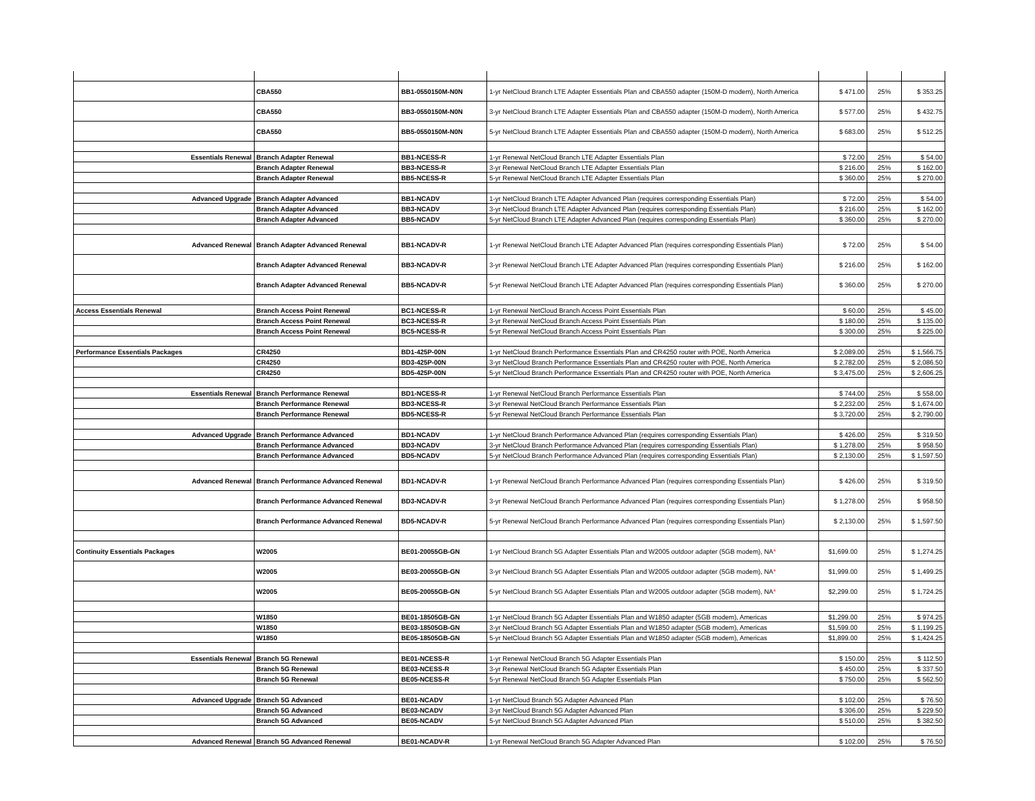| | CBA550 | BB1-0550150M-N0N | 1-yr NetCloud Branch LTE Adapter Essentials Plan and CBA550 adapter (150M-D modem), North America | $ 471.00 | 25% | $ 353.25 |
| | CBA550 | BB3-0550150M-N0N | 3-yr NetCloud Branch LTE Adapter Essentials Plan and CBA550 adapter (150M-D modem), North America | $ 577.00 | 25% | $ 432.75 |
| | CBA550 | BB5-0550150M-N0N | 5-yr NetCloud Branch LTE Adapter Essentials Plan and CBA550 adapter (150M-D modem), North America | $ 683.00 | 25% | $ 512.25 |
| Essentials Renewal | Branch Adapter Renewal | BB1-NCESS-R | 1-yr Renewal NetCloud Branch LTE Adapter Essentials Plan | $ 72.00 | 25% | $ 54.00 |
| | Branch Adapter Renewal | BB3-NCESS-R | 3-yr Renewal NetCloud Branch LTE Adapter Essentials Plan | $ 216.00 | 25% | $ 162.00 |
| | Branch Adapter Renewal | BB5-NCESS-R | 5-yr Renewal NetCloud Branch LTE Adapter Essentials Plan | $ 360.00 | 25% | $ 270.00 |
| Advanced Upgrade | Branch Adapter Advanced | BB1-NCADV | 1-yr NetCloud Branch LTE Adapter Advanced Plan (requires corresponding Essentials Plan) | $ 72.00 | 25% | $ 54.00 |
| | Branch Adapter Advanced | BB3-NCADV | 3-yr NetCloud Branch LTE Adapter Advanced Plan (requires corresponding Essentials Plan) | $ 216.00 | 25% | $ 162.00 |
| | Branch Adapter Advanced | BB5-NCADV | 5-yr NetCloud Branch LTE Adapter Advanced Plan (requires corresponding Essentials Plan) | $ 360.00 | 25% | $ 270.00 |
| Advanced Renewal | Branch Adapter Advanced Renewal | BB1-NCADV-R | 1-yr Renewal NetCloud Branch LTE Adapter Advanced Plan (requires corresponding Essentials Plan) | $ 72.00 | 25% | $ 54.00 |
| | Branch Adapter Advanced Renewal | BB3-NCADV-R | 3-yr Renewal NetCloud Branch LTE Adapter Advanced Plan (requires corresponding Essentials Plan) | $ 216.00 | 25% | $ 162.00 |
| | Branch Adapter Advanced Renewal | BB5-NCADV-R | 5-yr Renewal NetCloud Branch LTE Adapter Advanced Plan (requires corresponding Essentials Plan) | $ 360.00 | 25% | $ 270.00 |
| Access Essentials Renewal | Branch Access Point Renewal | BC1-NCESS-R | 1-yr Renewal NetCloud Branch Access Point Essentials Plan | $ 60.00 | 25% | $ 45.00 |
| | Branch Access Point Renewal | BC3-NCESS-R | 3-yr Renewal NetCloud Branch Access Point Essentials Plan | $ 180.00 | 25% | $ 135.00 |
| | Branch Access Point Renewal | BC5-NCESS-R | 5-yr Renewal NetCloud Branch Access Point Essentials Plan | $ 300.00 | 25% | $ 225.00 |
| Performance Essentials Packages | CR4250 | BD1-425P-00N | 1-yr NetCloud Branch Performance Essentials Plan and CR4250 router with POE, North America | $ 2,089.00 | 25% | $ 1,566.75 |
| | CR4250 | BD3-425P-00N | 3-yr NetCloud Branch Performance Essentials Plan and CR4250 router with POE, North America | $ 2,782.00 | 25% | $ 2,086.50 |
| | CR4250 | BD5-425P-00N | 5-yr NetCloud Branch Performance Essentials Plan and CR4250 router with POE, North America | $ 3,475.00 | 25% | $ 2,606.25 |
| Essentials Renewal | Branch Performance Renewal | BD1-NCESS-R | 1-yr Renewal NetCloud Branch Performance Essentials Plan | $ 744.00 | 25% | $ 558.00 |
| | Branch Performance Renewal | BD3-NCESS-R | 3-yr Renewal NetCloud Branch Performance Essentials Plan | $ 2,232.00 | 25% | $ 1,674.00 |
| | Branch Performance Renewal | BD5-NCESS-R | 5-yr Renewal NetCloud Branch Performance Essentials Plan | $ 3,720.00 | 25% | $ 2,790.00 |
| Advanced Upgrade | Branch Performance Advanced | BD1-NCADV | 1-yr NetCloud Branch Performance Advanced Plan (requires corresponding Essentials Plan) | $ 426.00 | 25% | $ 319.50 |
| | Branch Performance Advanced | BD3-NCADV | 3-yr NetCloud Branch Performance Advanced Plan (requires corresponding Essentials Plan) | $ 1,278.00 | 25% | $ 958.50 |
| | Branch Performance Advanced | BD5-NCADV | 5-yr NetCloud Branch Performance Advanced Plan (requires corresponding Essentials Plan) | $ 2,130.00 | 25% | $ 1,597.50 |
| Advanced Renewal | Branch Performance Advanced Renewal | BD1-NCADV-R | 1-yr Renewal NetCloud Branch Performance Advanced Plan (requires corresponding Essentials Plan) | $ 426.00 | 25% | $ 319.50 |
| | Branch Performance Advanced Renewal | BD3-NCADV-R | 3-yr Renewal NetCloud Branch Performance Advanced Plan (requires corresponding Essentials Plan) | $ 1,278.00 | 25% | $ 958.50 |
| | Branch Performance Advanced Renewal | BD5-NCADV-R | 5-yr Renewal NetCloud Branch Performance Advanced Plan (requires corresponding Essentials Plan) | $ 2,130.00 | 25% | $ 1,597.50 |
| Continuity Essentials Packages | W2005 | BE01-20055GB-GN | 1-yr NetCloud Branch 5G Adapter Essentials Plan and W2005 outdoor adapter (5GB modem), NA * | $1,699.00 | 25% | $ 1,274.25 |
| | W2005 | BE03-20055GB-GN | 3-yr NetCloud Branch 5G Adapter Essentials Plan and W2005 outdoor adapter (5GB modem), NA * | $1,999.00 | 25% | $ 1,499.25 |
| | W2005 | BE05-20055GB-GN | 5-yr NetCloud Branch 5G Adapter Essentials Plan and W2005 outdoor adapter (5GB modem), NA * | $2,299.00 | 25% | $ 1,724.25 |
| | W1850 | BE01-18505GB-GN | 1-yr NetCloud Branch 5G Adapter Essentials Plan and W1850 adapter (5GB modem), Americas | $1,299.00 | 25% | $ 974.25 |
| | W1850 | BE03-18505GB-GN | 3-yr NetCloud Branch 5G Adapter Essentials Plan and W1850 adapter (5GB modem), Americas | $1,599.00 | 25% | $ 1,199.25 |
| | W1850 | BE05-18505GB-GN | 5-yr NetCloud Branch 5G Adapter Essentials Plan and W1850 adapter (5GB modem), Americas | $1,899.00 | 25% | $ 1,424.25 |
| Essentials Renewal | Branch 5G Renewal | BE01-NCESS-R | 1-yr Renewal NetCloud Branch 5G Adapter Essentials Plan | $ 150.00 | 25% | $ 112.50 |
| | Branch 5G Renewal | BE03-NCESS-R | 3-yr Renewal NetCloud Branch 5G Adapter Essentials Plan | $ 450.00 | 25% | $ 337.50 |
| | Branch 5G Renewal | BE05-NCESS-R | 5-yr Renewal NetCloud Branch 5G Adapter Essentials Plan | $ 750.00 | 25% | $ 562.50 |
| Advanced Upgrade | Branch 5G Advanced | BE01-NCADV | 1-yr NetCloud Branch 5G Adapter Advanced Plan | $ 102.00 | 25% | $ 76.50 |
| | Branch 5G Advanced | BE03-NCADV | 3-yr NetCloud Branch 5G Adapter Advanced Plan | $ 306.00 | 25% | $ 229.50 |
| | Branch 5G Advanced | BE05-NCADV | 5-yr NetCloud Branch 5G Adapter Advanced Plan | $ 510.00 | 25% | $ 382.50 |
| Advanced Renewal | Branch 5G Advanced Renewal | BE01-NCADV-R | 1-yr Renewal NetCloud Branch 5G Adapter Advanced Plan | $ 102.00 | 25% | $ 76.50 |